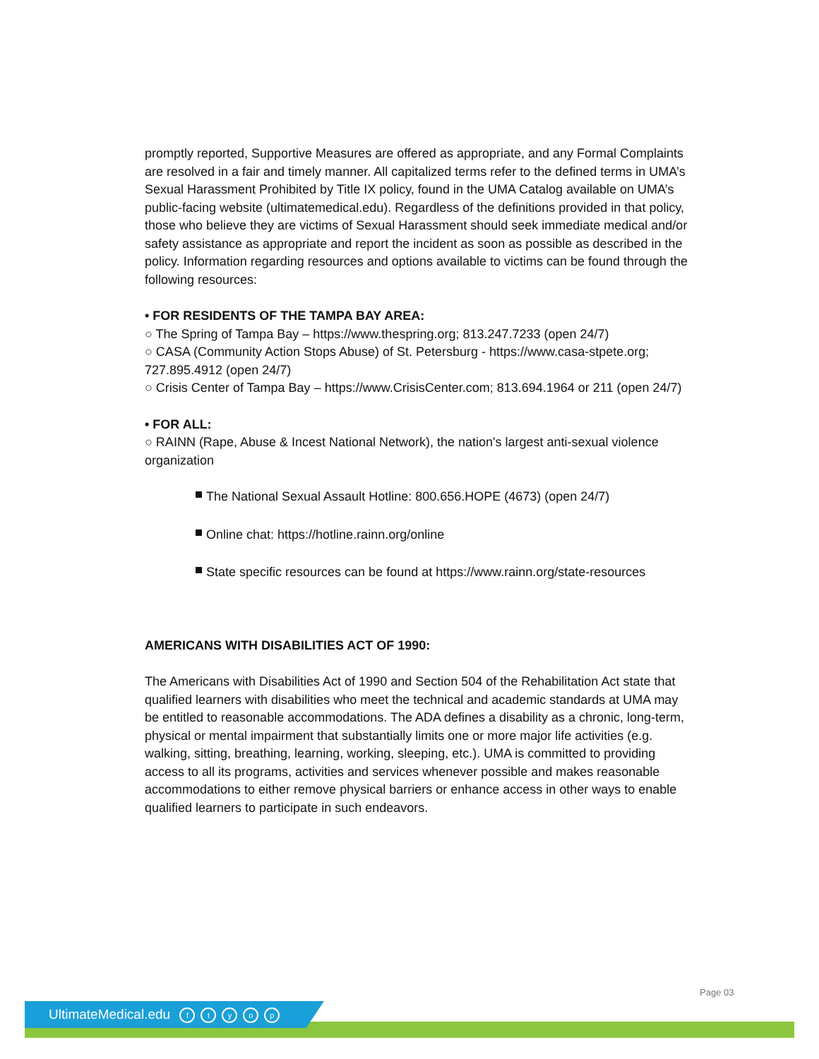promptly reported, Supportive Measures are offered as appropriate, and any Formal Complaints are resolved in a fair and timely manner. All capitalized terms refer to the defined terms in UMA’s Sexual Harassment Prohibited by Title IX policy, found in the UMA Catalog available on UMA’s public-facing website (ultimatemedical.edu). Regardless of the definitions provided in that policy, those who believe they are victims of Sexual Harassment should seek immediate medical and/or safety assistance as appropriate and report the incident as soon as possible as described in the policy. Information regarding resources and options available to victims can be found through the following resources:
• FOR RESIDENTS OF THE TAMPA BAY AREA:
○ The Spring of Tampa Bay – https://www.thespring.org; 813.247.7233 (open 24/7)
○ CASA (Community Action Stops Abuse) of St. Petersburg - https://www.casa-stpete.org; 727.895.4912 (open 24/7)
○ Crisis Center of Tampa Bay – https://www.CrisisCenter.com; 813.694.1964 or 211 (open 24/7)
• FOR ALL:
○ RAINN (Rape, Abuse & Incest National Network), the nation's largest anti-sexual violence organization
The National Sexual Assault Hotline: 800.656.HOPE (4673) (open 24/7)
Online chat: https://hotline.rainn.org/online
State specific resources can be found at https://www.rainn.org/state-resources
AMERICANS WITH DISABILITIES ACT OF 1990:
The Americans with Disabilities Act of 1990 and Section 504 of the Rehabilitation Act state that qualified learners with disabilities who meet the technical and academic standards at UMA may be entitled to reasonable accommodations. The ADA defines a disability as a chronic, long-term, physical or mental impairment that substantially limits one or more major life activities (e.g. walking, sitting, breathing, learning, working, sleeping, etc.). UMA is committed to providing access to all its programs, activities and services whenever possible and makes reasonable accommodations to either remove physical barriers or enhance access in other ways to enable qualified learners to participate in such endeavors.
Page 03
UltimateMedical.edu ftyop